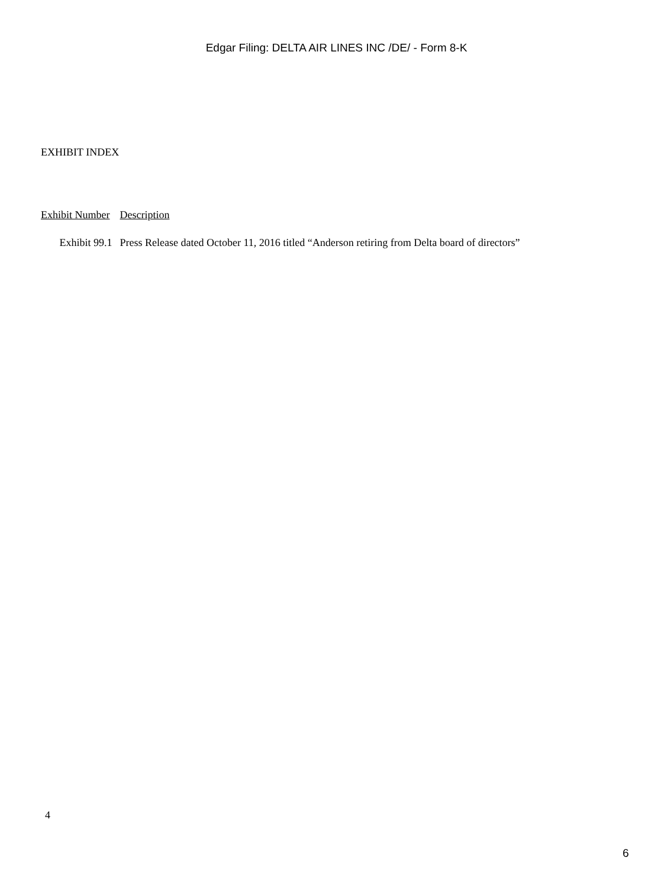Edgar Filing: DELTA AIR LINES INC /DE/ - Form 8-K
EXHIBIT INDEX
| Exhibit Number | Description |
| --- | --- |
| Exhibit 99.1 | Press Release dated October 11, 2016 titled “Anderson retiring from Delta board of directors” |
4
6